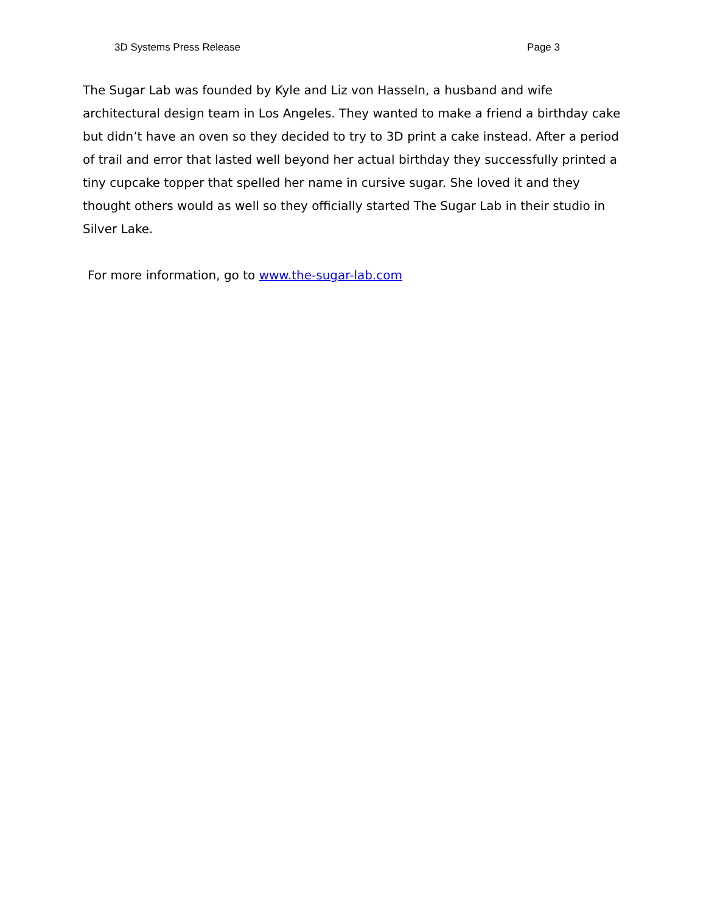3D Systems Press Release Page 3
The Sugar Lab was founded by Kyle and Liz von Hasseln, a husband and wife architectural design team in Los Angeles. They wanted to make a friend a birthday cake but didn’t have an oven so they decided to try to 3D print a cake instead. After a period of trail and error that lasted well beyond her actual birthday they successfully printed a tiny cupcake topper that spelled her name in cursive sugar. She loved it and they thought others would as well so they officially started The Sugar Lab in their studio in Silver Lake.
For more information, go to www.the-sugar-lab.com